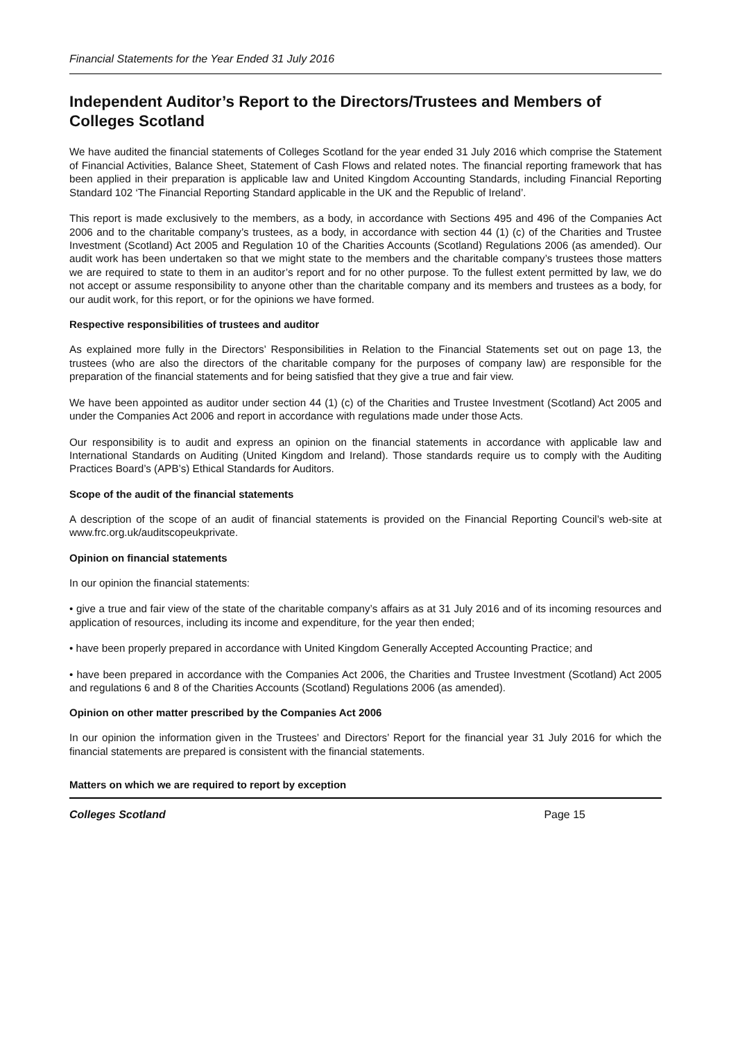Financial Statements for the Year Ended 31 July 2016
Independent Auditor’s Report to the Directors/Trustees and Members of Colleges Scotland
We have audited the financial statements of Colleges Scotland for the year ended 31 July 2016 which comprise the Statement of Financial Activities, Balance Sheet, Statement of Cash Flows and related notes. The financial reporting framework that has been applied in their preparation is applicable law and United Kingdom Accounting Standards, including Financial Reporting Standard 102 ‘The Financial Reporting Standard applicable in the UK and the Republic of Ireland’.
This report is made exclusively to the members, as a body, in accordance with Sections 495 and 496 of the Companies Act 2006 and to the charitable company’s trustees, as a body, in accordance with section 44 (1) (c) of the Charities and Trustee Investment (Scotland) Act 2005 and Regulation 10 of the Charities Accounts (Scotland) Regulations 2006 (as amended). Our audit work has been undertaken so that we might state to the members and the charitable company’s trustees those matters we are required to state to them in an auditor’s report and for no other purpose. To the fullest extent permitted by law, we do not accept or assume responsibility to anyone other than the charitable company and its members and trustees as a body, for our audit work, for this report, or for the opinions we have formed.
Respective responsibilities of trustees and auditor
As explained more fully in the Directors’ Responsibilities in Relation to the Financial Statements set out on page 13, the trustees (who are also the directors of the charitable company for the purposes of company law) are responsible for the preparation of the financial statements and for being satisfied that they give a true and fair view.
We have been appointed as auditor under section 44 (1) (c) of the Charities and Trustee Investment (Scotland) Act 2005 and under the Companies Act 2006 and report in accordance with regulations made under those Acts.
Our responsibility is to audit and express an opinion on the financial statements in accordance with applicable law and International Standards on Auditing (United Kingdom and Ireland). Those standards require us to comply with the Auditing Practices Board’s (APB’s) Ethical Standards for Auditors.
Scope of the audit of the financial statements
A description of the scope of an audit of financial statements is provided on the Financial Reporting Council’s web-site at www.frc.org.uk/auditscopeukprivate.
Opinion on financial statements
In our opinion the financial statements:
• give a true and fair view of the state of the charitable company’s affairs as at 31 July 2016 and of its incoming resources and application of resources, including its income and expenditure, for the year then ended;
• have been properly prepared in accordance with United Kingdom Generally Accepted Accounting Practice; and
• have been prepared in accordance with the Companies Act 2006, the Charities and Trustee Investment (Scotland) Act 2005 and regulations 6 and 8 of the Charities Accounts (Scotland) Regulations 2006 (as amended).
Opinion on other matter prescribed by the Companies Act 2006
In our opinion the information given in the Trustees’ and Directors’ Report for the financial year 31 July 2016 for which the financial statements are prepared is consistent with the financial statements.
Matters on which we are required to report by exception
Colleges Scotland Page 15